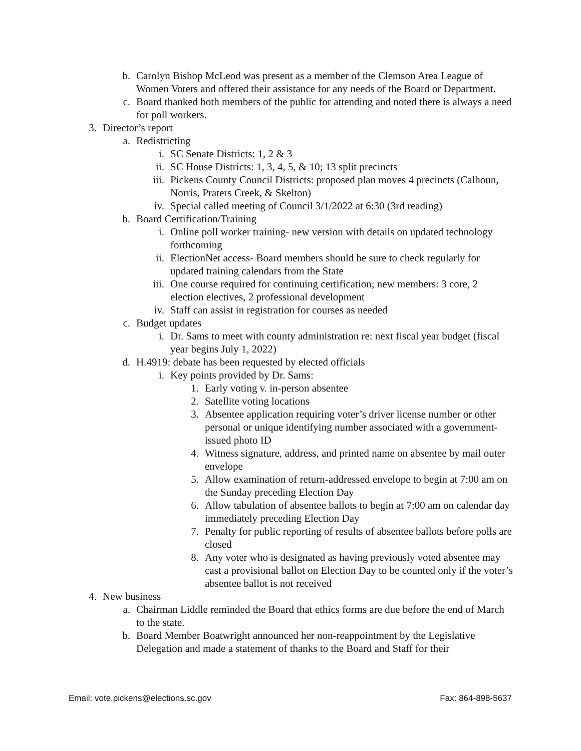b. Carolyn Bishop McLeod was present as a member of the Clemson Area League of Women Voters and offered their assistance for any needs of the Board or Department.
c. Board thanked both members of the public for attending and noted there is always a need for poll workers.
3. Director’s report
a. Redistricting
i. SC Senate Districts: 1, 2 & 3
ii. SC House Districts: 1, 3, 4, 5, & 10; 13 split precincts
iii. Pickens County Council Districts: proposed plan moves 4 precincts (Calhoun, Norris, Praters Creek, & Skelton)
iv. Special called meeting of Council 3/1/2022 at 6:30 (3rd reading)
b. Board Certification/Training
i. Online poll worker training- new version with details on updated technology forthcoming
ii. ElectionNet access- Board members should be sure to check regularly for updated training calendars from the State
iii. One course required for continuing certification; new members: 3 core, 2 election electives, 2 professional development
iv. Staff can assist in registration for courses as needed
c. Budget updates
i. Dr. Sams to meet with county administration re: next fiscal year budget (fiscal year begins July 1, 2022)
d. H.4919: debate has been requested by elected officials
i. Key points provided by Dr. Sams:
1. Early voting v. in-person absentee
2. Satellite voting locations
3. Absentee application requiring voter’s driver license number or other personal or unique identifying number associated with a government-issued photo ID
4. Witness signature, address, and printed name on absentee by mail outer envelope
5. Allow examination of return-addressed envelope to begin at 7:00 am on the Sunday preceding Election Day
6. Allow tabulation of absentee ballots to begin at 7:00 am on calendar day immediately preceding Election Day
7. Penalty for public reporting of results of absentee ballots before polls are closed
8. Any voter who is designated as having previously voted absentee may cast a provisional ballot on Election Day to be counted only if the voter’s absentee ballot is not received
4. New business
a. Chairman Liddle reminded the Board that ethics forms are due before the end of March to the state.
b. Board Member Boatwright announced her non-reappointment by the Legislative Delegation and made a statement of thanks to the Board and Staff for their
Email: vote.pickens@elections.sc.gov Fax: 864-898-5637